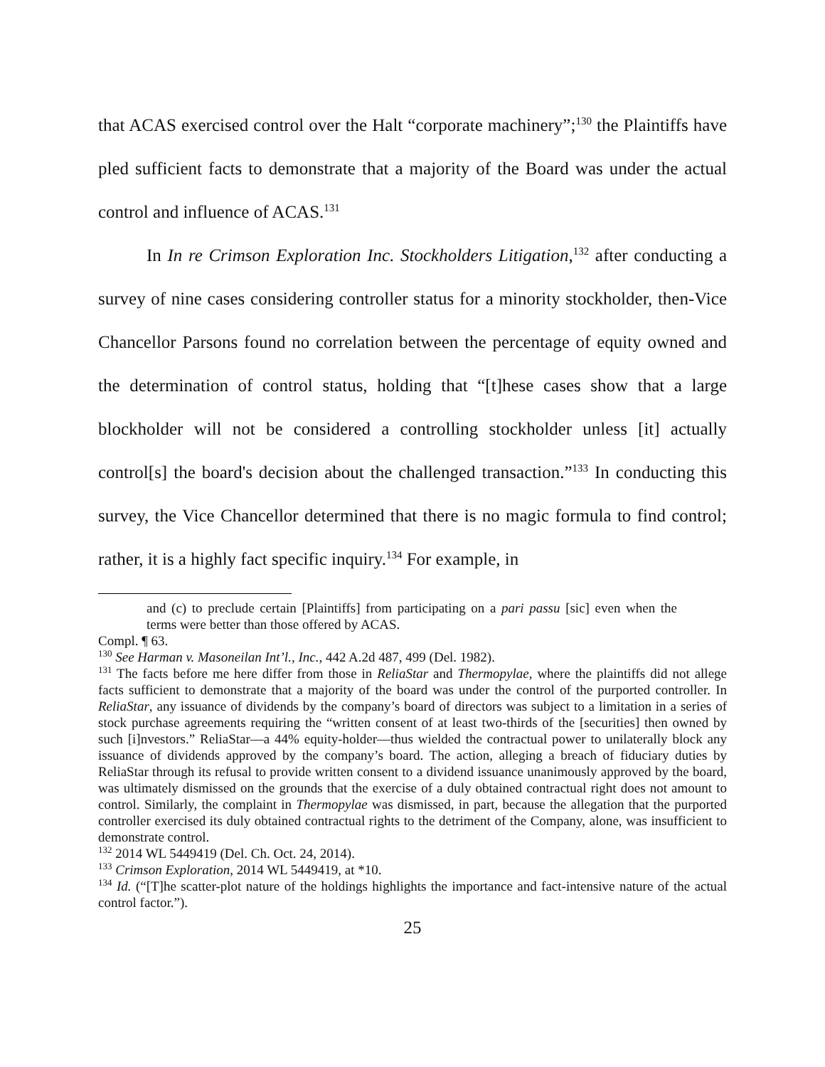that ACAS exercised control over the Halt “corporate machinery”;<sup>130</sup> the Plaintiffs have pled sufficient facts to demonstrate that a majority of the Board was under the actual control and influence of ACAS.<sup>131</sup>
In In re Crimson Exploration Inc. Stockholders Litigation,<sup>132</sup> after conducting a survey of nine cases considering controller status for a minority stockholder, then-Vice Chancellor Parsons found no correlation between the percentage of equity owned and the determination of control status, holding that “[t]hese cases show that a large blockholder will not be considered a controlling stockholder unless [it] actually control[s] the board's decision about the challenged transaction.”<sup>133</sup> In conducting this survey, the Vice Chancellor determined that there is no magic formula to find control; rather, it is a highly fact specific inquiry.<sup>134</sup> For example, in
and (c) to preclude certain [Plaintiffs] from participating on a pari passu [sic] even when the terms were better than those offered by ACAS.
Compl. ¶ 63.
<sup>130</sup> See Harman v. Masoneilan Int’l., Inc., 442 A.2d 487, 499 (Del. 1982).
<sup>131</sup> The facts before me here differ from those in ReliaStar and Thermopylae, where the plaintiffs did not allege facts sufficient to demonstrate that a majority of the board was under the control of the purported controller. In ReliaStar, any issuance of dividends by the company’s board of directors was subject to a limitation in a series of stock purchase agreements requiring the “written consent of at least two-thirds of the [securities] then owned by such [i]nvestors.” ReliaStar—a 44% equity-holder—thus wielded the contractual power to unilaterally block any issuance of dividends approved by the company’s board. The action, alleging a breach of fiduciary duties by ReliaStar through its refusal to provide written consent to a dividend issuance unanimously approved by the board, was ultimately dismissed on the grounds that the exercise of a duly obtained contractual right does not amount to control. Similarly, the complaint in Thermopylae was dismissed, in part, because the allegation that the purported controller exercised its duly obtained contractual rights to the detriment of the Company, alone, was insufficient to demonstrate control.
<sup>132</sup> 2014 WL 5449419 (Del. Ch. Oct. 24, 2014).
<sup>133</sup> Crimson Exploration, 2014 WL 5449419, at *10.
<sup>134</sup> Id. (“[T]he scatter-plot nature of the holdings highlights the importance and fact-intensive nature of the actual control factor.”).
25